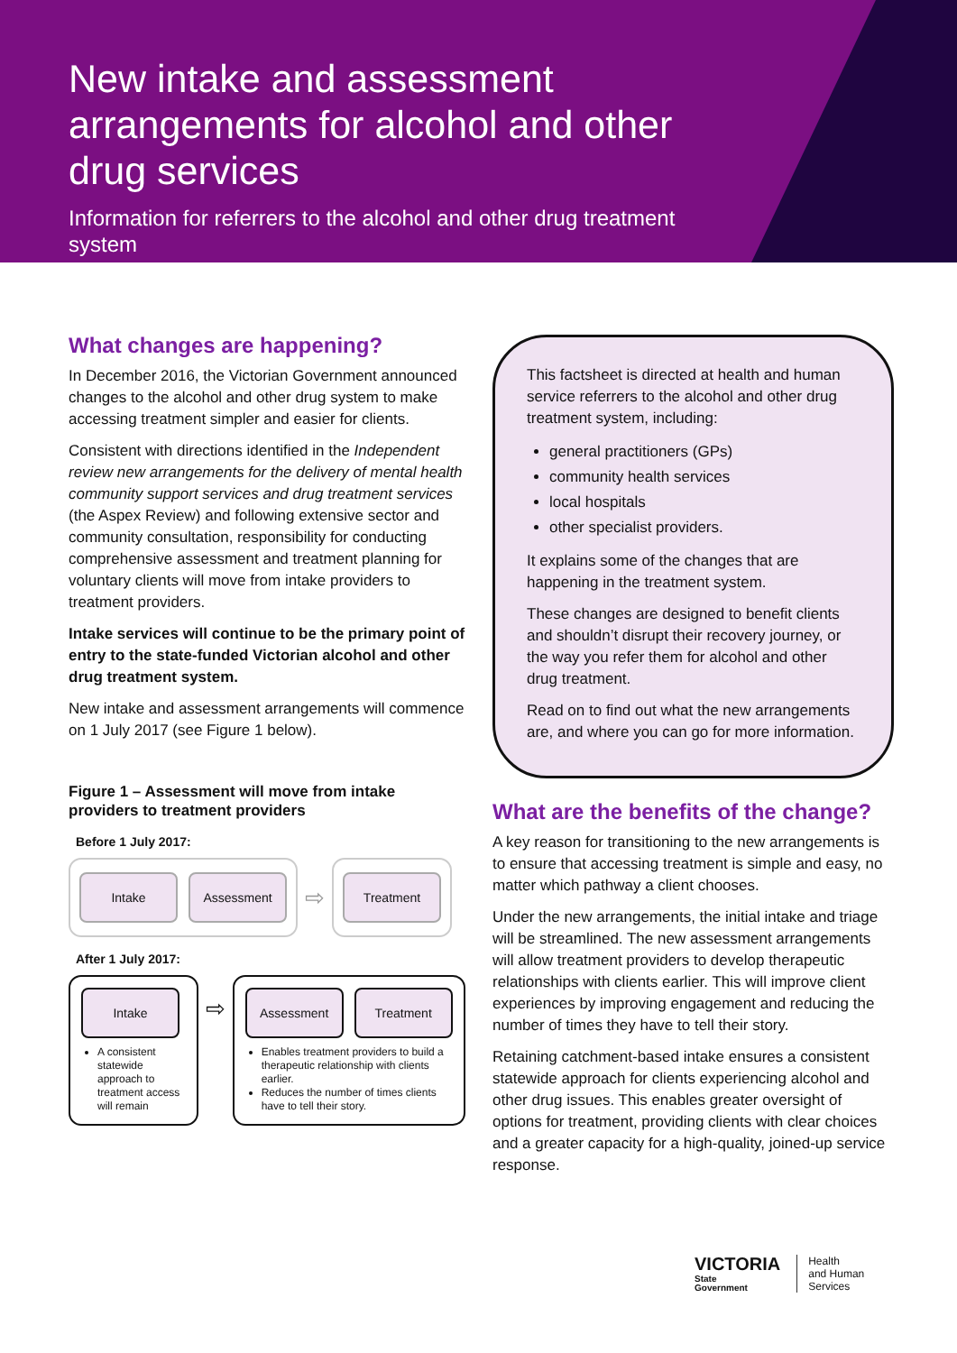New intake and assessment arrangements for alcohol and other drug services
Information for referrers to the alcohol and other drug treatment system
What changes are happening?
In December 2016, the Victorian Government announced changes to the alcohol and other drug system to make accessing treatment simpler and easier for clients.
Consistent with directions identified in the Independent review new arrangements for the delivery of mental health community support services and drug treatment services (the Aspex Review) and following extensive sector and community consultation, responsibility for conducting comprehensive assessment and treatment planning for voluntary clients will move from intake providers to treatment providers.
Intake services will continue to be the primary point of entry to the state-funded Victorian alcohol and other drug treatment system.
New intake and assessment arrangements will commence on 1 July 2017 (see Figure 1 below).
Figure 1 – Assessment will move from intake providers to treatment providers
Before 1 July 2017:
Intake Assessment
⇨
Treatment
After 1 July 2017:
Intake
A consistent statewide approach to treatment access will remain
⇨
Assessment Treatment
Enables treatment providers to build a therapeutic relationship with clients earlier.
Reduces the number of times clients have to tell their story.
This factsheet is directed at health and human service referrers to the alcohol and other drug treatment system, including:
general practitioners (GPs)
community health services
local hospitals
other specialist providers.
It explains some of the changes that are happening in the treatment system.
These changes are designed to benefit clients and shouldn’t disrupt their recovery journey, or the way you refer them for alcohol and other drug treatment.
Read on to find out what the new arrangements are, and where you can go for more information.
What are the benefits of the change?
A key reason for transitioning to the new arrangements is to ensure that accessing treatment is simple and easy, no matter which pathway a client chooses.
Under the new arrangements, the initial intake and triage will be streamlined. The new assessment arrangements will allow treatment providers to develop therapeutic relationships with clients earlier. This will improve client experiences by improving engagement and reducing the number of times they have to tell their story.
Retaining catchment-based intake ensures a consistent statewide approach for clients experiencing alcohol and other drug issues. This enables greater oversight of options for treatment, providing clients with clear choices and a greater capacity for a high-quality, joined-up service response.
VICTORIA
State
Government
Health
and Human
Services